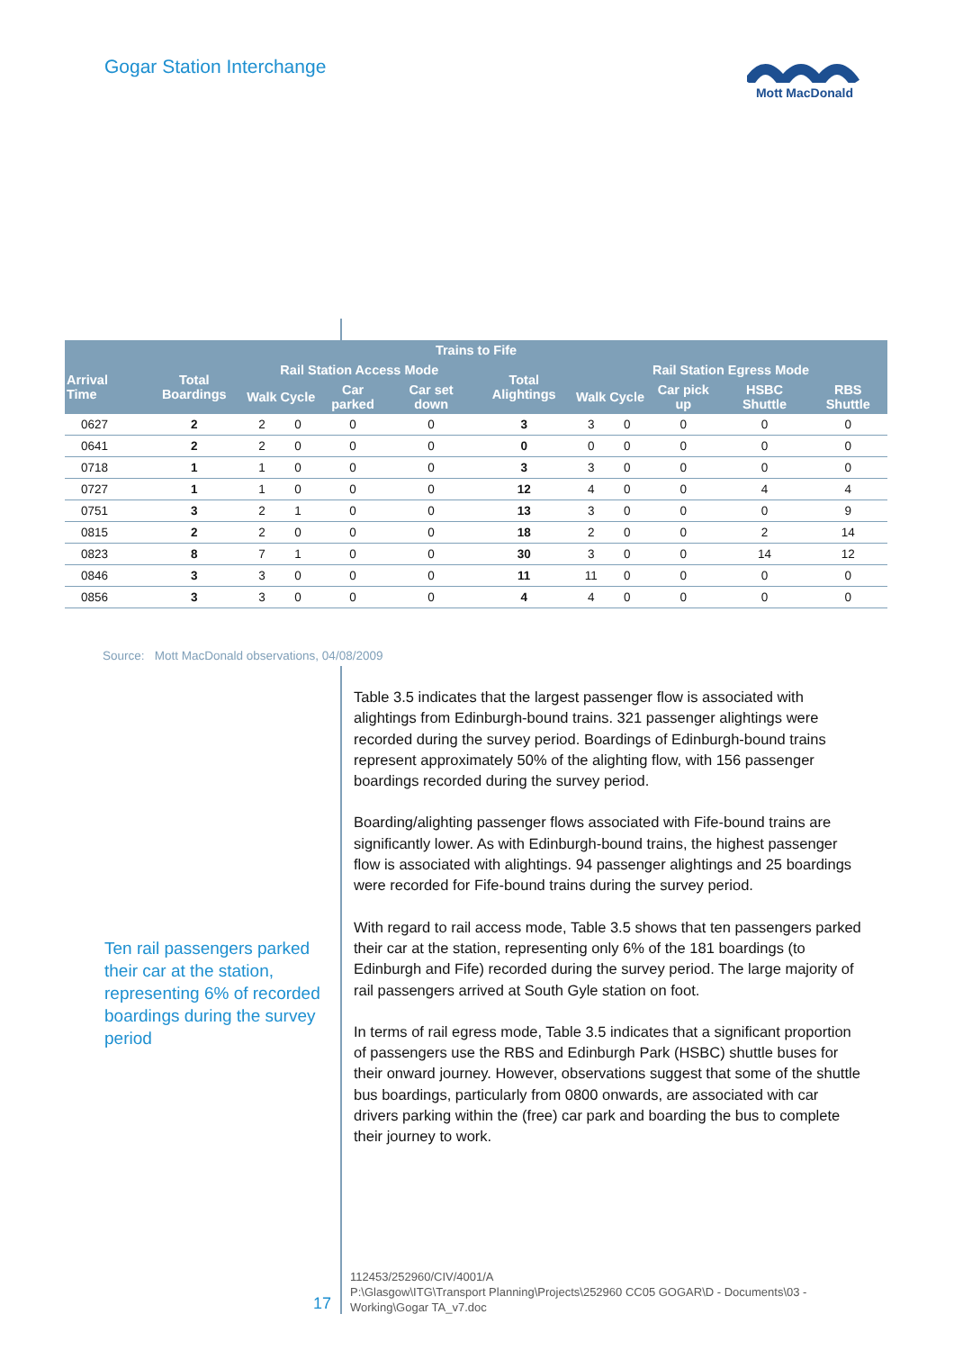Gogar Station Interchange
Mott MacDonald
| Trains to Fife | | | | | | | | | | | |
| --- | --- | --- | --- | --- | --- | --- | --- | --- | --- | --- | --- |
| Arrival Time | Total Boardings | Rail Station Access Mode | | | | Total Alightings | Rail Station Egress Mode | | | | |
| | | Walk | Cycle | Car parked | Car set down | | Walk | Cycle | Car pick up | HSBC Shuttle | RBS Shuttle |
| 0627 | 2 | 2 | 0 | 0 | 0 | 3 | 3 | 0 | 0 | 0 | 0 |
| 0641 | 2 | 2 | 0 | 0 | 0 | 0 | 0 | 0 | 0 | 0 | 0 |
| 0718 | 1 | 1 | 0 | 0 | 0 | 3 | 3 | 0 | 0 | 0 | 0 |
| 0727 | 1 | 1 | 0 | 0 | 0 | 12 | 4 | 0 | 0 | 4 | 4 |
| 0751 | 3 | 2 | 1 | 0 | 0 | 13 | 3 | 0 | 0 | 0 | 9 |
| 0815 | 2 | 2 | 0 | 0 | 0 | 18 | 2 | 0 | 0 | 2 | 14 |
| 0823 | 8 | 7 | 1 | 0 | 0 | 30 | 3 | 0 | 0 | 14 | 12 |
| 0846 | 3 | 3 | 0 | 0 | 0 | 11 | 11 | 0 | 0 | 0 | 0 |
| 0856 | 3 | 3 | 0 | 0 | 0 | 4 | 4 | 0 | 0 | 0 | 0 |
Source: Mott MacDonald observations, 04/08/2009
Table 3.5 indicates that the largest passenger flow is associated with alightings from Edinburgh-bound trains. 321 passenger alightings were recorded during the survey period. Boardings of Edinburgh-bound trains represent approximately 50% of the alighting flow, with 156 passenger boardings recorded during the survey period.
Boarding/alighting passenger flows associated with Fife-bound trains are significantly lower. As with Edinburgh-bound trains, the highest passenger flow is associated with alightings. 94 passenger alightings and 25 boardings were recorded for Fife-bound trains during the survey period.
With regard to rail access mode, Table 3.5 shows that ten passengers parked their car at the station, representing only 6% of the 181 boardings (to Edinburgh and Fife) recorded during the survey period. The large majority of rail passengers arrived at South Gyle station on foot.
In terms of rail egress mode, Table 3.5 indicates that a significant proportion of passengers use the RBS and Edinburgh Park (HSBC) shuttle buses for their onward journey. However, observations suggest that some of the shuttle bus boardings, particularly from 0800 onwards, are associated with car drivers parking within the (free) car park and boarding the bus to complete their journey to work.
Ten rail passengers parked their car at the station, representing 6% of recorded boardings during the survey period
17
112453/252960/CIV/4001/A
P:\Glasgow\ITG\Transport Planning\Projects\252960 CC05 GOGAR\D - Documents\03 - Working\Gogar TA_v7.doc